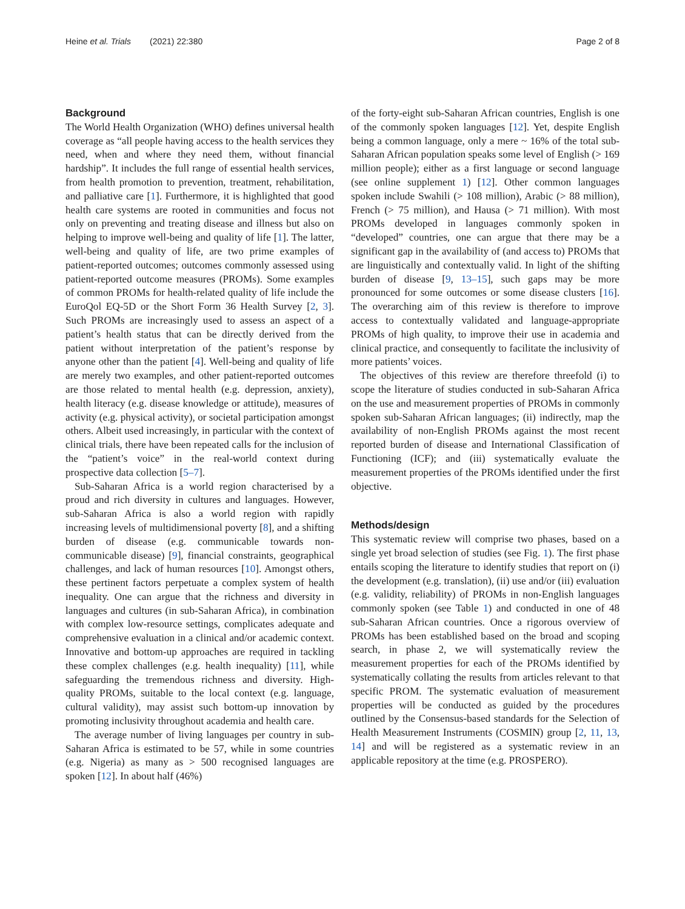Heine et al. Trials (2021) 22:380
Page 2 of 8
Background
The World Health Organization (WHO) defines universal health coverage as “all people having access to the health services they need, when and where they need them, without financial hardship”. It includes the full range of essential health services, from health promotion to prevention, treatment, rehabilitation, and palliative care [1]. Furthermore, it is highlighted that good health care systems are rooted in communities and focus not only on preventing and treating disease and illness but also on helping to improve well-being and quality of life [1]. The latter, well-being and quality of life, are two prime examples of patient-reported outcomes; outcomes commonly assessed using patient-reported outcome measures (PROMs). Some examples of common PROMs for health-related quality of life include the EuroQol EQ-5D or the Short Form 36 Health Survey [2, 3]. Such PROMs are increasingly used to assess an aspect of a patient’s health status that can be directly derived from the patient without interpretation of the patient’s response by anyone other than the patient [4]. Well-being and quality of life are merely two examples, and other patient-reported outcomes are those related to mental health (e.g. depression, anxiety), health literacy (e.g. disease knowledge or attitude), measures of activity (e.g. physical activity), or societal participation amongst others. Albeit used increasingly, in particular with the context of clinical trials, there have been repeated calls for the inclusion of the “patient’s voice” in the real-world context during prospective data collection [5–7].
Sub-Saharan Africa is a world region characterised by a proud and rich diversity in cultures and languages. However, sub-Saharan Africa is also a world region with rapidly increasing levels of multidimensional poverty [8], and a shifting burden of disease (e.g. communicable towards non-communicable disease) [9], financial constraints, geographical challenges, and lack of human resources [10]. Amongst others, these pertinent factors perpetuate a complex system of health inequality. One can argue that the richness and diversity in languages and cultures (in sub-Saharan Africa), in combination with complex low-resource settings, complicates adequate and comprehensive evaluation in a clinical and/or academic context. Innovative and bottom-up approaches are required in tackling these complex challenges (e.g. health inequality) [11], while safeguarding the tremendous richness and diversity. High-quality PROMs, suitable to the local context (e.g. language, cultural validity), may assist such bottom-up innovation by promoting inclusivity throughout academia and health care.
The average number of living languages per country in sub-Saharan Africa is estimated to be 57, while in some countries (e.g. Nigeria) as many as > 500 recognised languages are spoken [12]. In about half (46%)
of the forty-eight sub-Saharan African countries, English is one of the commonly spoken languages [12]. Yet, despite English being a common language, only a mere ~ 16% of the total sub-Saharan African population speaks some level of English (> 169 million people); either as a first language or second language (see online supplement 1) [12]. Other common languages spoken include Swahili (> 108 million), Arabic (> 88 million), French (> 75 million), and Hausa (> 71 million). With most PROMs developed in languages commonly spoken in “developed” countries, one can argue that there may be a significant gap in the availability of (and access to) PROMs that are linguistically and contextually valid. In light of the shifting burden of disease [9, 13–15], such gaps may be more pronounced for some outcomes or some disease clusters [16]. The overarching aim of this review is therefore to improve access to contextually validated and language-appropriate PROMs of high quality, to improve their use in academia and clinical practice, and consequently to facilitate the inclusivity of more patients’ voices.
The objectives of this review are therefore threefold (i) to scope the literature of studies conducted in sub-Saharan Africa on the use and measurement properties of PROMs in commonly spoken sub-Saharan African languages; (ii) indirectly, map the availability of non-English PROMs against the most recent reported burden of disease and International Classification of Functioning (ICF); and (iii) systematically evaluate the measurement properties of the PROMs identified under the first objective.
Methods/design
This systematic review will comprise two phases, based on a single yet broad selection of studies (see Fig. 1). The first phase entails scoping the literature to identify studies that report on (i) the development (e.g. translation), (ii) use and/or (iii) evaluation (e.g. validity, reliability) of PROMs in non-English languages commonly spoken (see Table 1) and conducted in one of 48 sub-Saharan African countries. Once a rigorous overview of PROMs has been established based on the broad and scoping search, in phase 2, we will systematically review the measurement properties for each of the PROMs identified by systematically collating the results from articles relevant to that specific PROM. The systematic evaluation of measurement properties will be conducted as guided by the procedures outlined by the Consensus-based standards for the Selection of Health Measurement Instruments (COSMIN) group [2, 11, 13, 14] and will be registered as a systematic review in an applicable repository at the time (e.g. PROSPERO).